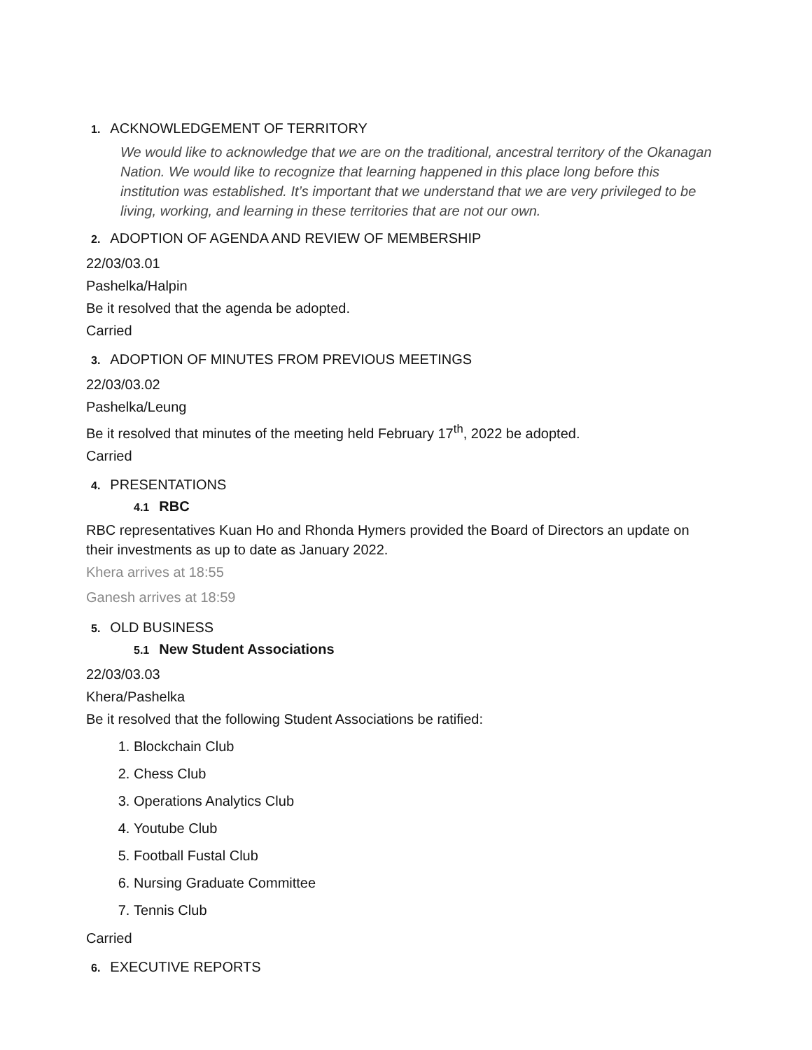1. ACKNOWLEDGEMENT OF TERRITORY
We would like to acknowledge that we are on the traditional, ancestral territory of the Okanagan Nation. We would like to recognize that learning happened in this place long before this institution was established. It’s important that we understand that we are very privileged to be living, working, and learning in these territories that are not our own.
2. ADOPTION OF AGENDA AND REVIEW OF MEMBERSHIP
22/03/03.01
Pashelka/Halpin
Be it resolved that the agenda be adopted.
Carried
3. ADOPTION OF MINUTES FROM PREVIOUS MEETINGS
22/03/03.02
Pashelka/Leung
Be it resolved that minutes of the meeting held February 17<sup>th</sup>, 2022 be adopted.
Carried
4. PRESENTATIONS
4.1 RBC
RBC representatives Kuan Ho and Rhonda Hymers provided the Board of Directors an update on their investments as up to date as January 2022.
Khera arrives at 18:55
Ganesh arrives at 18:59
5. OLD BUSINESS
5.1 New Student Associations
22/03/03.03
Khera/Pashelka
Be it resolved that the following Student Associations be ratified:
1. Blockchain Club
2. Chess Club
3. Operations Analytics Club
4. Youtube Club
5. Football Fustal Club
6. Nursing Graduate Committee
7. Tennis Club
Carried
6. EXECUTIVE REPORTS